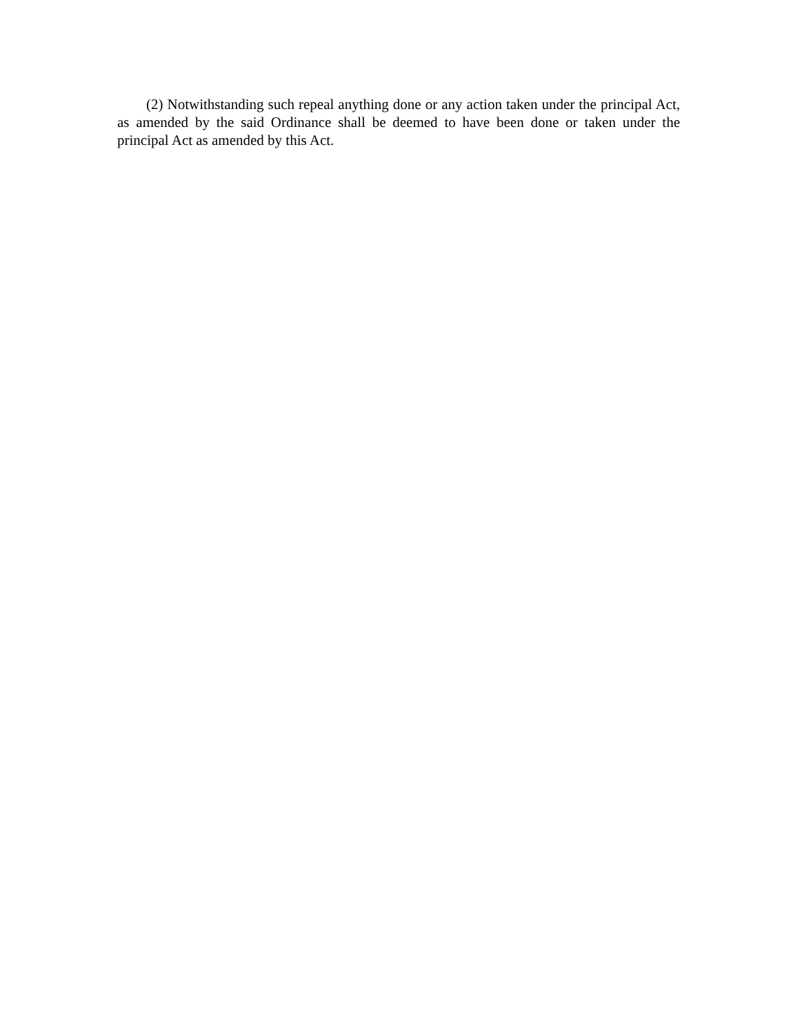(2) Notwithstanding such repeal anything done or any action taken under the principal Act, as amended by the said Ordinance shall be deemed to have been done or taken under the principal Act as amended by this Act.